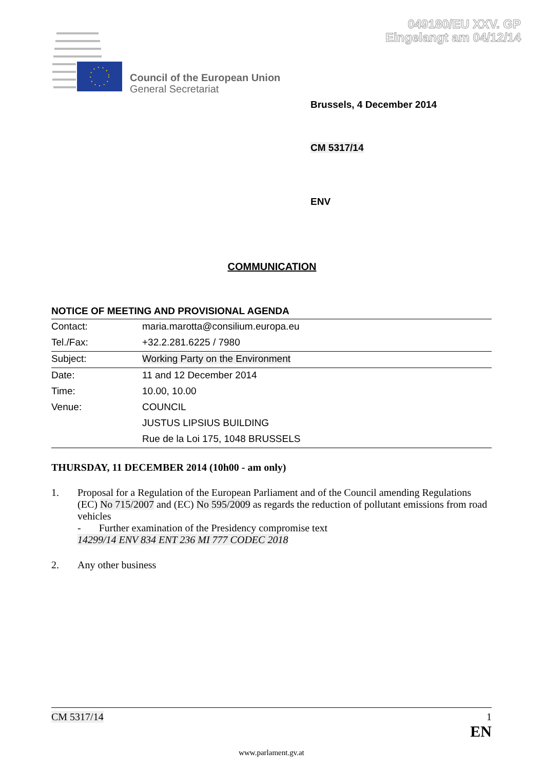049180/EU XXV. GP
Eingelangt am 04/12/14
Council of the European Union
General Secretariat
Brussels, 4 December 2014
CM 5317/14
ENV
COMMUNICATION
NOTICE OF MEETING AND PROVISIONAL AGENDA
| Contact: | maria.marotta@consilium.europa.eu |
| Tel./Fax: | +32.2.281.6225 / 7980 |
| Subject: | Working Party on the Environment |
| Date: | 11 and 12 December 2014 |
| Time: | 10.00, 10.00 |
| Venue: | COUNCIL |
| | JUSTUS LIPSIUS BUILDING |
| | Rue de la Loi 175, 1048 BRUSSELS |
THURSDAY, 11 DECEMBER 2014 (10h00 - am only)
1. Proposal for a Regulation of the European Parliament and of the Council amending Regulations (EC) No 715/2007 and (EC) No 595/2009 as regards the reduction of pollutant emissions from road vehicles
- Further examination of the Presidency compromise text
14299/14 ENV 834 ENT 236 MI 777 CODEC 2018
2. Any other business
CM 5317/14 1
EN
www.parlament.gv.at